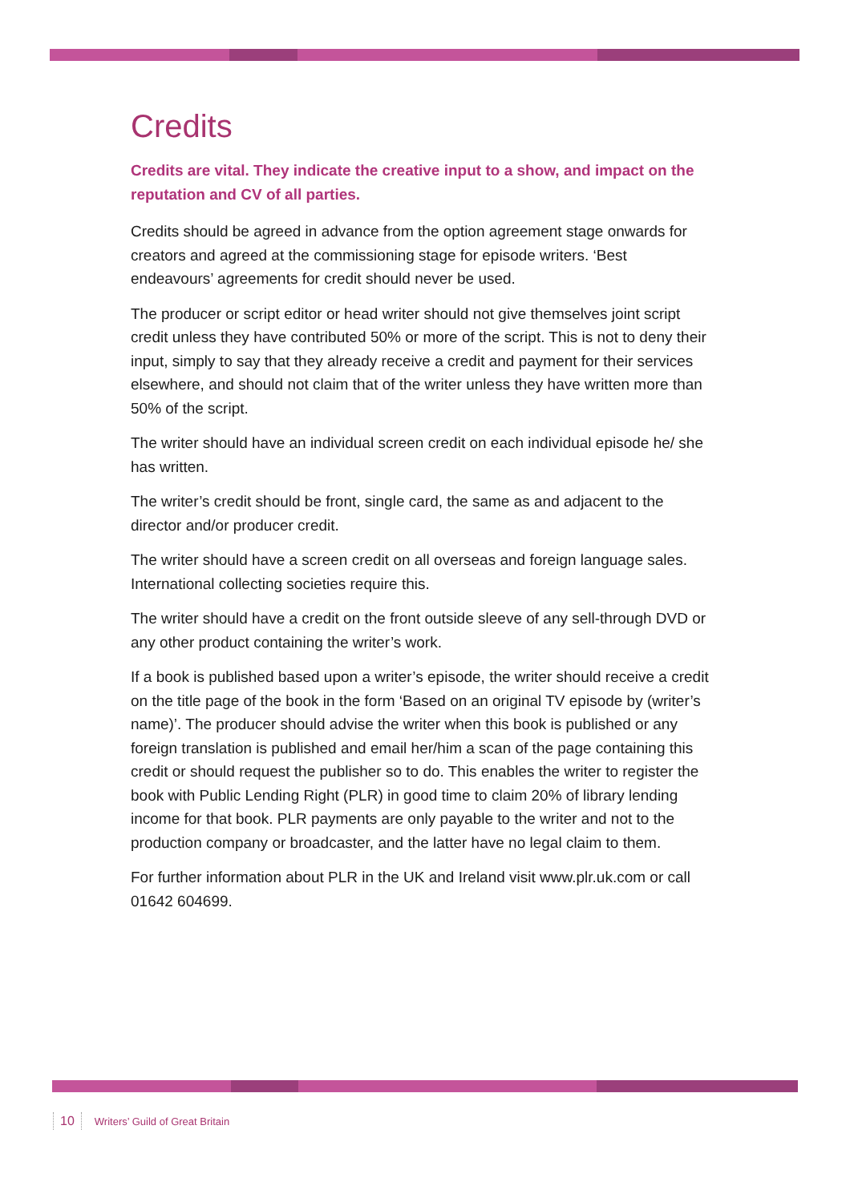Credits
Credits are vital. They indicate the creative input to a show, and impact on the reputation and CV of all parties.
Credits should be agreed in advance from the option agreement stage onwards for creators and agreed at the commissioning stage for episode writers. ‘Best endeavours’ agreements for credit should never be used.
The producer or script editor or head writer should not give themselves joint script credit unless they have contributed 50% or more of the script. This is not to deny their input, simply to say that they already receive a credit and payment for their services elsewhere, and should not claim that of the writer unless they have written more than 50% of the script.
The writer should have an individual screen credit on each individual episode he/ she has written.
The writer’s credit should be front, single card, the same as and adjacent to the director and/or producer credit.
The writer should have a screen credit on all overseas and foreign language sales. International collecting societies require this.
The writer should have a credit on the front outside sleeve of any sell-through DVD or any other product containing the writer’s work.
If a book is published based upon a writer’s episode, the writer should receive a credit on the title page of the book in the form ‘Based on an original TV episode by (writer’s name)’. The producer should advise the writer when this book is published or any foreign translation is published and email her/him a scan of the page containing this credit or should request the publisher so to do. This enables the writer to register the book with Public Lending Right (PLR) in good time to claim 20% of library lending income for that book. PLR payments are only payable to the writer and not to the production company or broadcaster, and the latter have no legal claim to them.
For further information about PLR in the UK and Ireland visit www.plr.uk.com or call 01642 604699.
10 Writers’ Guild of Great Britain